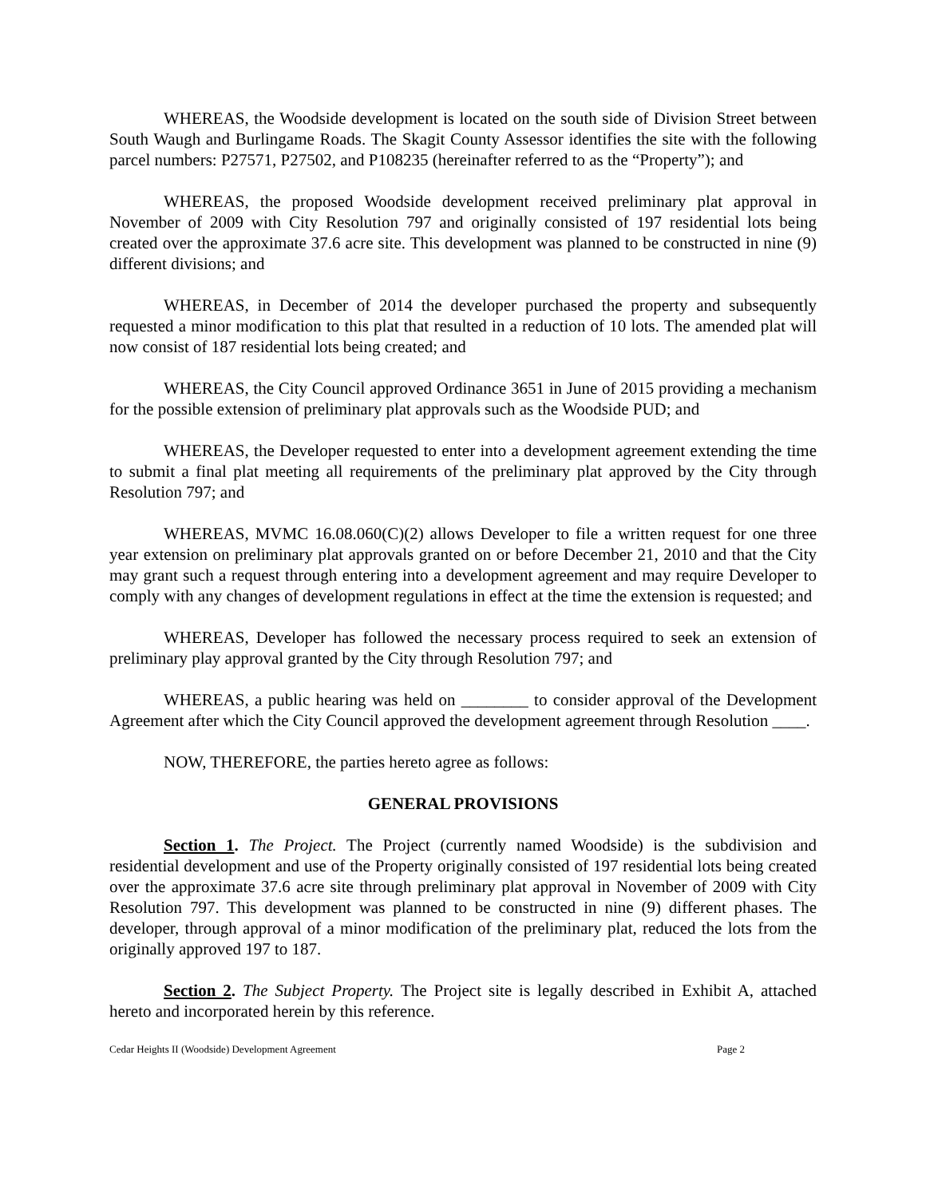WHEREAS, the Woodside development is located on the south side of Division Street between South Waugh and Burlingame Roads. The Skagit County Assessor identifies the site with the following parcel numbers: P27571, P27502, and P108235 (hereinafter referred to as the “Property”); and
WHEREAS, the proposed Woodside development received preliminary plat approval in November of 2009 with City Resolution 797 and originally consisted of 197 residential lots being created over the approximate 37.6 acre site. This development was planned to be constructed in nine (9) different divisions; and
WHEREAS, in December of 2014 the developer purchased the property and subsequently requested a minor modification to this plat that resulted in a reduction of 10 lots. The amended plat will now consist of 187 residential lots being created; and
WHEREAS, the City Council approved Ordinance 3651 in June of 2015 providing a mechanism for the possible extension of preliminary plat approvals such as the Woodside PUD; and
WHEREAS, the Developer requested to enter into a development agreement extending the time to submit a final plat meeting all requirements of the preliminary plat approved by the City through Resolution 797; and
WHEREAS, MVMC 16.08.060(C)(2) allows Developer to file a written request for one three year extension on preliminary plat approvals granted on or before December 21, 2010 and that the City may grant such a request through entering into a development agreement and may require Developer to comply with any changes of development regulations in effect at the time the extension is requested; and
WHEREAS, Developer has followed the necessary process required to seek an extension of preliminary play approval granted by the City through Resolution 797; and
WHEREAS, a public hearing was held on ________ to consider approval of the Development Agreement after which the City Council approved the development agreement through Resolution ____.
NOW, THEREFORE, the parties hereto agree as follows:
GENERAL PROVISIONS
Section 1. The Project. The Project (currently named Woodside) is the subdivision and residential development and use of the Property originally consisted of 197 residential lots being created over the approximate 37.6 acre site through preliminary plat approval in November of 2009 with City Resolution 797. This development was planned to be constructed in nine (9) different phases. The developer, through approval of a minor modification of the preliminary plat, reduced the lots from the originally approved 197 to 187.
Section 2. The Subject Property. The Project site is legally described in Exhibit A, attached hereto and incorporated herein by this reference.
Cedar Heights II (Woodside) Development Agreement Page 2